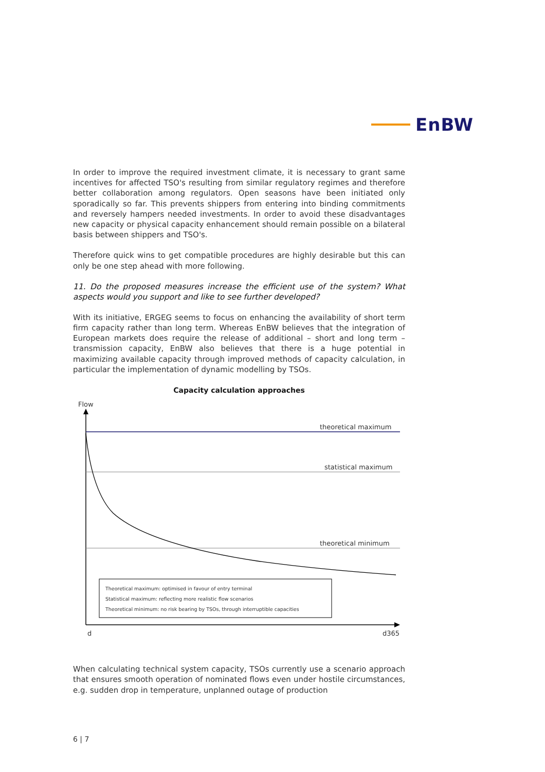EnBW
In order to improve the required investment climate, it is necessary to grant same incentives for affected TSO's resulting from similar regulatory regimes and therefore better collaboration among regulators. Open seasons have been initiated only sporadically so far. This prevents shippers from entering into binding commitments and reversely hampers needed investments. In order to avoid these disadvantages new capacity or physical capacity enhancement should remain possible on a bilateral basis between shippers and TSO's.
Therefore quick wins to get compatible procedures are highly desirable but this can only be one step ahead with more following.
11. Do the proposed measures increase the efficient use of the system? What aspects would you support and like to see further developed?
With its initiative, ERGEG seems to focus on enhancing the availability of short term firm capacity rather than long term. Whereas EnBW believes that the integration of European markets does require the release of additional – short and long term – transmission capacity, EnBW also believes that there is a huge potential in maximizing available capacity through improved methods of capacity calculation, in particular the implementation of dynamic modelling by TSOs.
Capacity calculation approaches
Flow
theoretical maximum
statistical maximum
theoretical minimum
Theoretical maximum: optimised in favour of entry terminal
Statistical maximum: reflecting more realistic flow scenarios
Theoretical minimum: no risk bearing by TSOs, through interruptible capacities
d
d365
When calculating technical system capacity, TSOs currently use a scenario approach that ensures smooth operation of nominated flows even under hostile circumstances, e.g. sudden drop in temperature, unplanned outage of production
6 | 7